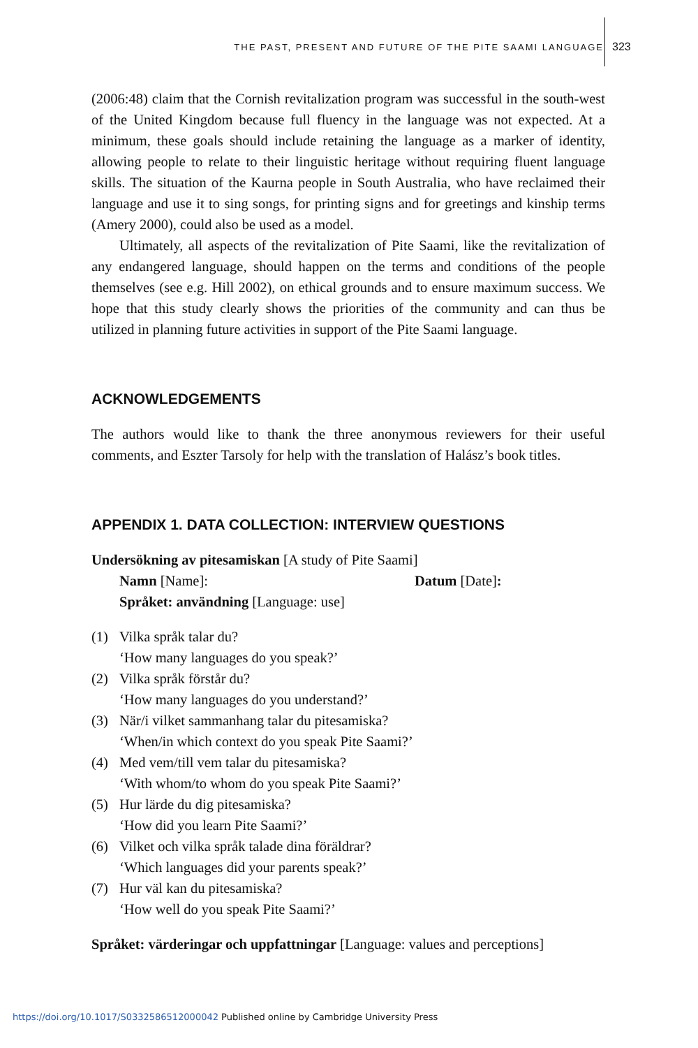THE PAST, PRESENT AND FUTURE OF THE PITE SAAMI LANGUAGE 323
(2006:48) claim that the Cornish revitalization program was successful in the south-west of the United Kingdom because full fluency in the language was not expected. At a minimum, these goals should include retaining the language as a marker of identity, allowing people to relate to their linguistic heritage without requiring fluent language skills. The situation of the Kaurna people in South Australia, who have reclaimed their language and use it to sing songs, for printing signs and for greetings and kinship terms (Amery 2000), could also be used as a model.
Ultimately, all aspects of the revitalization of Pite Saami, like the revitalization of any endangered language, should happen on the terms and conditions of the people themselves (see e.g. Hill 2002), on ethical grounds and to ensure maximum success. We hope that this study clearly shows the priorities of the community and can thus be utilized in planning future activities in support of the Pite Saami language.
ACKNOWLEDGEMENTS
The authors would like to thank the three anonymous reviewers for their useful comments, and Eszter Tarsoly for help with the translation of Halász’s book titles.
APPENDIX 1. DATA COLLECTION: INTERVIEW QUESTIONS
Undersökning av pitesamiskan [A study of Pite Saami]
Namn [Name]: Datum [Date]:
Språket: användning [Language: use]
(1) Vilka språk talar du?
‘How many languages do you speak?’
(2) Vilka språk förstår du?
‘How many languages do you understand?’
(3) När/i vilket sammanhang talar du pitesamiska?
‘When/in which context do you speak Pite Saami?’
(4) Med vem/till vem talar du pitesamiska?
‘With whom/to whom do you speak Pite Saami?’
(5) Hur lärde du dig pitesamiska?
‘How did you learn Pite Saami?’
(6) Vilket och vilka språk talade dina föräldrar?
‘Which languages did your parents speak?’
(7) Hur väl kan du pitesamiska?
‘How well do you speak Pite Saami?’
Språket: värderingar och uppfattningar [Language: values and perceptions]
https://doi.org/10.1017/S0332586512000042 Published online by Cambridge University Press